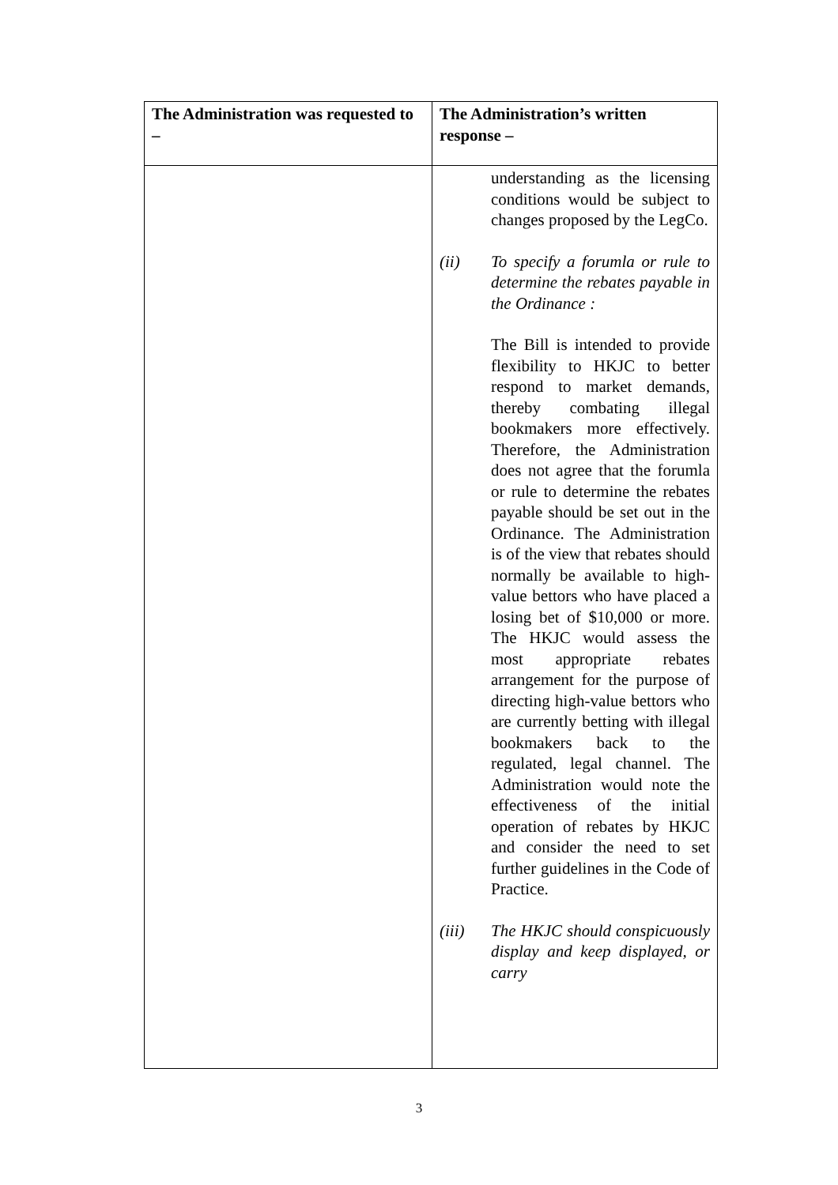| The Administration was requested to – | The Administration’s written response – |
| --- | --- |
| | understanding as the licensing conditions would be subject to changes proposed by the LegCo. (ii) To specify a forumla or rule to determine the rebates payable in the Ordinance : The Bill is intended to provide flexibility to HKJC to better respond to market demands, thereby combating illegal bookmakers more effectively. Therefore, the Administration does not agree that the forumla or rule to determine the rebates payable should be set out in the Ordinance. The Administration is of the view that rebates should normally be available to high-value bettors who have placed a losing bet of $10,000 or more. The HKJC would assess the most appropriate rebates arrangement for the purpose of directing high-value bettors who are currently betting with illegal bookmakers back to the regulated, legal channel. The Administration would note the effectiveness of the initial operation of rebates by HKJC and consider the need to set further guidelines in the Code of Practice. (iii) The HKJC should conspicuously display and keep displayed, or carry |
3